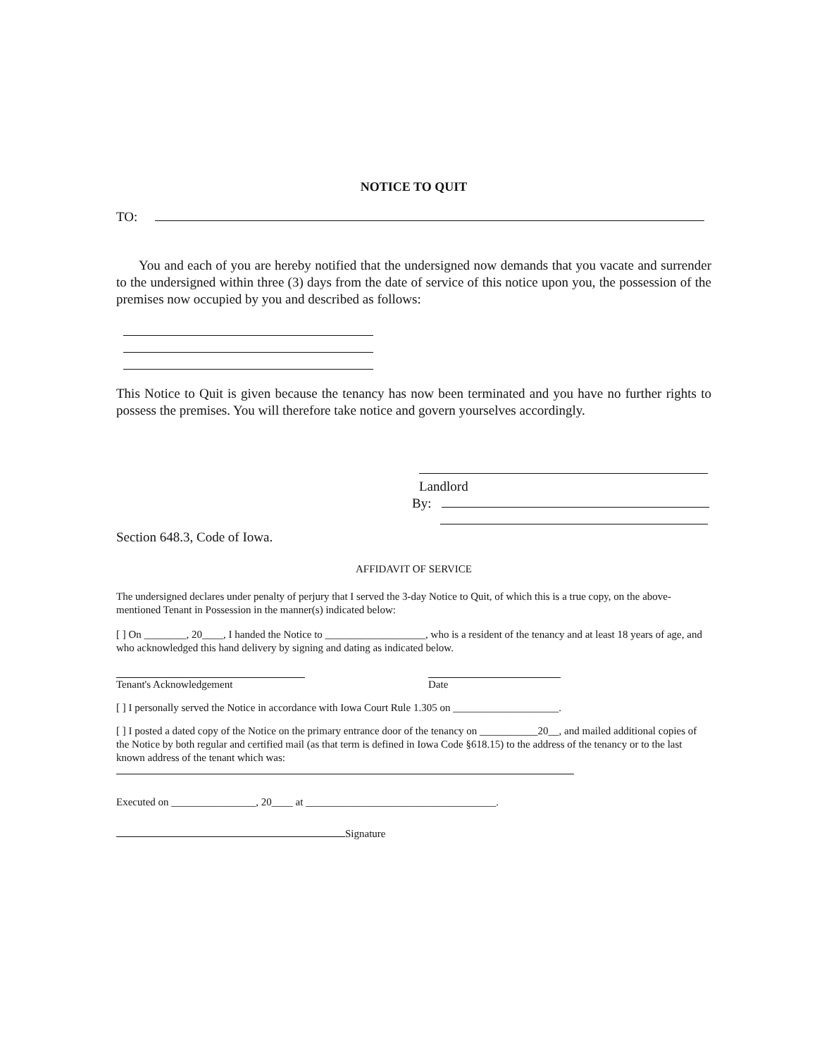NOTICE TO QUIT
TO:
You and each of you are hereby notified that the undersigned now demands that you vacate and surrender to the undersigned within three (3) days from the date of service of this notice upon you, the possession of the premises now occupied by you and described as follows:
This Notice to Quit is given because the tenancy has now been terminated and you have no further rights to possess the premises. You will therefore take notice and govern yourselves accordingly.
Landlord
By:
Section 648.3, Code of Iowa.
AFFIDAVIT OF SERVICE
The undersigned declares under penalty of perjury that I served the 3-day Notice to Quit, of which this is a true copy, on the above-mentioned Tenant in Possession in the manner(s) indicated below:
[ ] On ________, 20____, I handed the Notice to ___________________, who is a resident of the tenancy and at least 18 years of age, and who acknowledged this hand delivery by signing and dating as indicated below.
Tenant's Acknowledgement Date
[ ] I personally served the Notice in accordance with Iowa Court Rule 1.305 on ____________________.
[ ] I posted a dated copy of the Notice on the primary entrance door of the tenancy on ___________20__, and mailed additional copies of the Notice by both regular and certified mail (as that term is defined in Iowa Code §618.15) to the address of the tenancy or to the last known address of the tenant which was:
Executed on ________________, 20____ at ____________________________________.
Signature